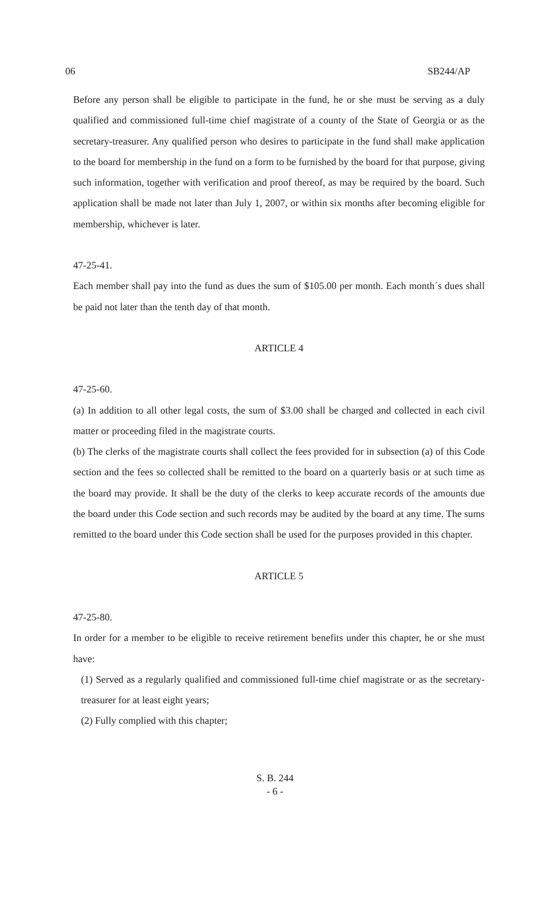06 SB244/AP
Before any person shall be eligible to participate in the fund, he or she must be serving as a duly qualified and commissioned full-time chief magistrate of a county of the State of Georgia or as the secretary-treasurer. Any qualified person who desires to participate in the fund shall make application to the board for membership in the fund on a form to be furnished by the board for that purpose, giving such information, together with verification and proof thereof, as may be required by the board. Such application shall be made not later than July 1, 2007, or within six months after becoming eligible for membership, whichever is later.
47-25-41.
Each member shall pay into the fund as dues the sum of $105.00 per month. Each month´s dues shall be paid not later than the tenth day of that month.
ARTICLE 4
47-25-60.
(a) In addition to all other legal costs, the sum of $3.00 shall be charged and collected in each civil matter or proceeding filed in the magistrate courts.
(b) The clerks of the magistrate courts shall collect the fees provided for in subsection (a) of this Code section and the fees so collected shall be remitted to the board on a quarterly basis or at such time as the board may provide. It shall be the duty of the clerks to keep accurate records of the amounts due the board under this Code section and such records may be audited by the board at any time. The sums remitted to the board under this Code section shall be used for the purposes provided in this chapter.
ARTICLE 5
47-25-80.
In order for a member to be eligible to receive retirement benefits under this chapter, he or she must have:
(1) Served as a regularly qualified and commissioned full-time chief magistrate or as the secretary-treasurer for at least eight years;
(2) Fully complied with this chapter;
S. B. 244
- 6 -